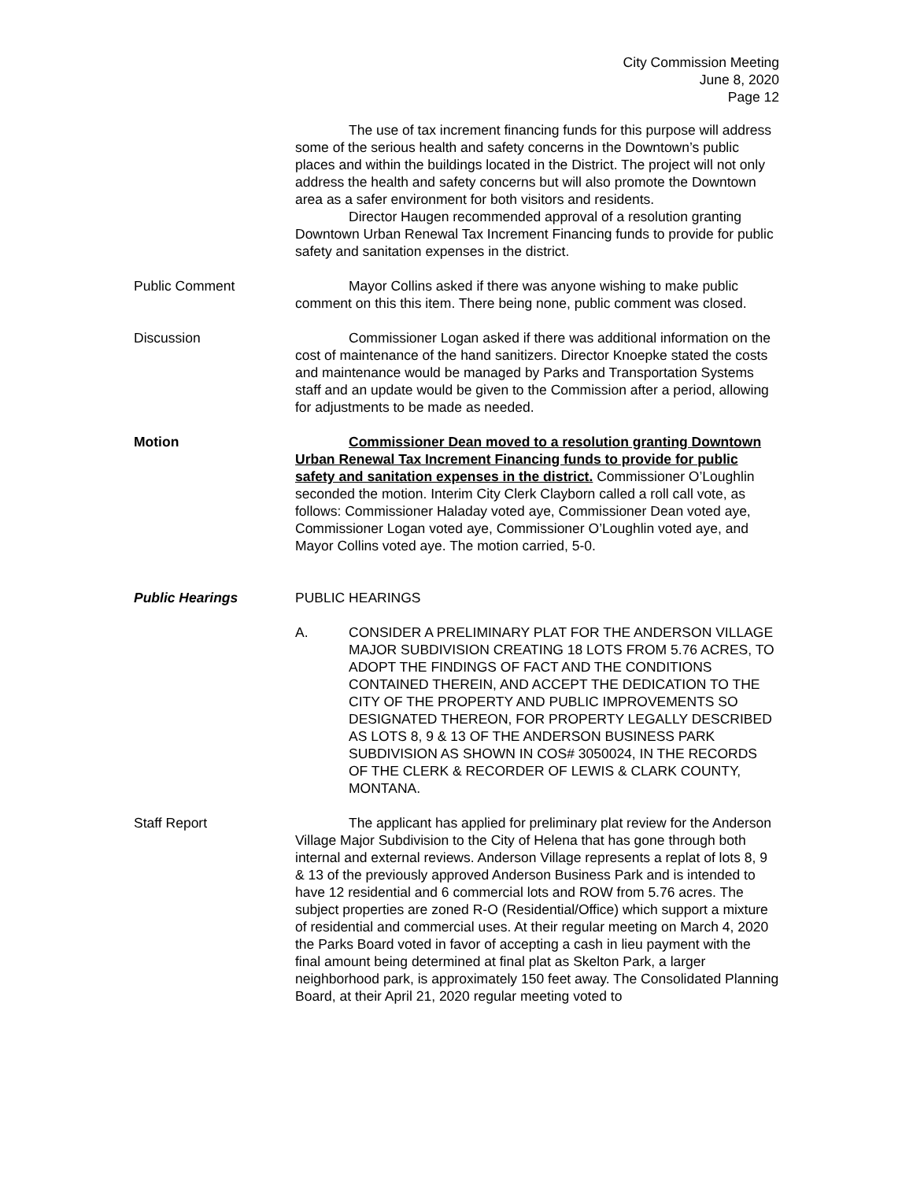City Commission Meeting
June 8, 2020
Page 12
The use of tax increment financing funds for this purpose will address some of the serious health and safety concerns in the Downtown’s public places and within the buildings located in the District. The project will not only address the health and safety concerns but will also promote the Downtown area as a safer environment for both visitors and residents.
Director Haugen recommended approval of a resolution granting Downtown Urban Renewal Tax Increment Financing funds to provide for public safety and sanitation expenses in the district.
Public Comment Mayor Collins asked if there was anyone wishing to make public comment on this this item. There being none, public comment was closed.
Discussion Commissioner Logan asked if there was additional information on the cost of maintenance of the hand sanitizers. Director Knoepke stated the costs and maintenance would be managed by Parks and Transportation Systems staff and an update would be given to the Commission after a period, allowing for adjustments to be made as needed.
Motion Commissioner Dean moved to a resolution granting Downtown Urban Renewal Tax Increment Financing funds to provide for public safety and sanitation expenses in the district. Commissioner O’Loughlin seconded the motion. Interim City Clerk Clayborn called a roll call vote, as follows: Commissioner Haladay voted aye, Commissioner Dean voted aye, Commissioner Logan voted aye, Commissioner O’Loughlin voted aye, and Mayor Collins voted aye. The motion carried, 5-0.
Public Hearings PUBLIC HEARINGS
A. CONSIDER A PRELIMINARY PLAT FOR THE ANDERSON VILLAGE MAJOR SUBDIVISION CREATING 18 LOTS FROM 5.76 ACRES, TO ADOPT THE FINDINGS OF FACT AND THE CONDITIONS CONTAINED THEREIN, AND ACCEPT THE DEDICATION TO THE CITY OF THE PROPERTY AND PUBLIC IMPROVEMENTS SO DESIGNATED THEREON, FOR PROPERTY LEGALLY DESCRIBED AS LOTS 8, 9 & 13 OF THE ANDERSON BUSINESS PARK SUBDIVISION AS SHOWN IN COS# 3050024, IN THE RECORDS OF THE CLERK & RECORDER OF LEWIS & CLARK COUNTY, MONTANA.
Staff Report The applicant has applied for preliminary plat review for the Anderson Village Major Subdivision to the City of Helena that has gone through both internal and external reviews. Anderson Village represents a replat of lots 8, 9 & 13 of the previously approved Anderson Business Park and is intended to have 12 residential and 6 commercial lots and ROW from 5.76 acres. The subject properties are zoned R-O (Residential/Office) which support a mixture of residential and commercial uses. At their regular meeting on March 4, 2020 the Parks Board voted in favor of accepting a cash in lieu payment with the final amount being determined at final plat as Skelton Park, a larger neighborhood park, is approximately 150 feet away. The Consolidated Planning Board, at their April 21, 2020 regular meeting voted to